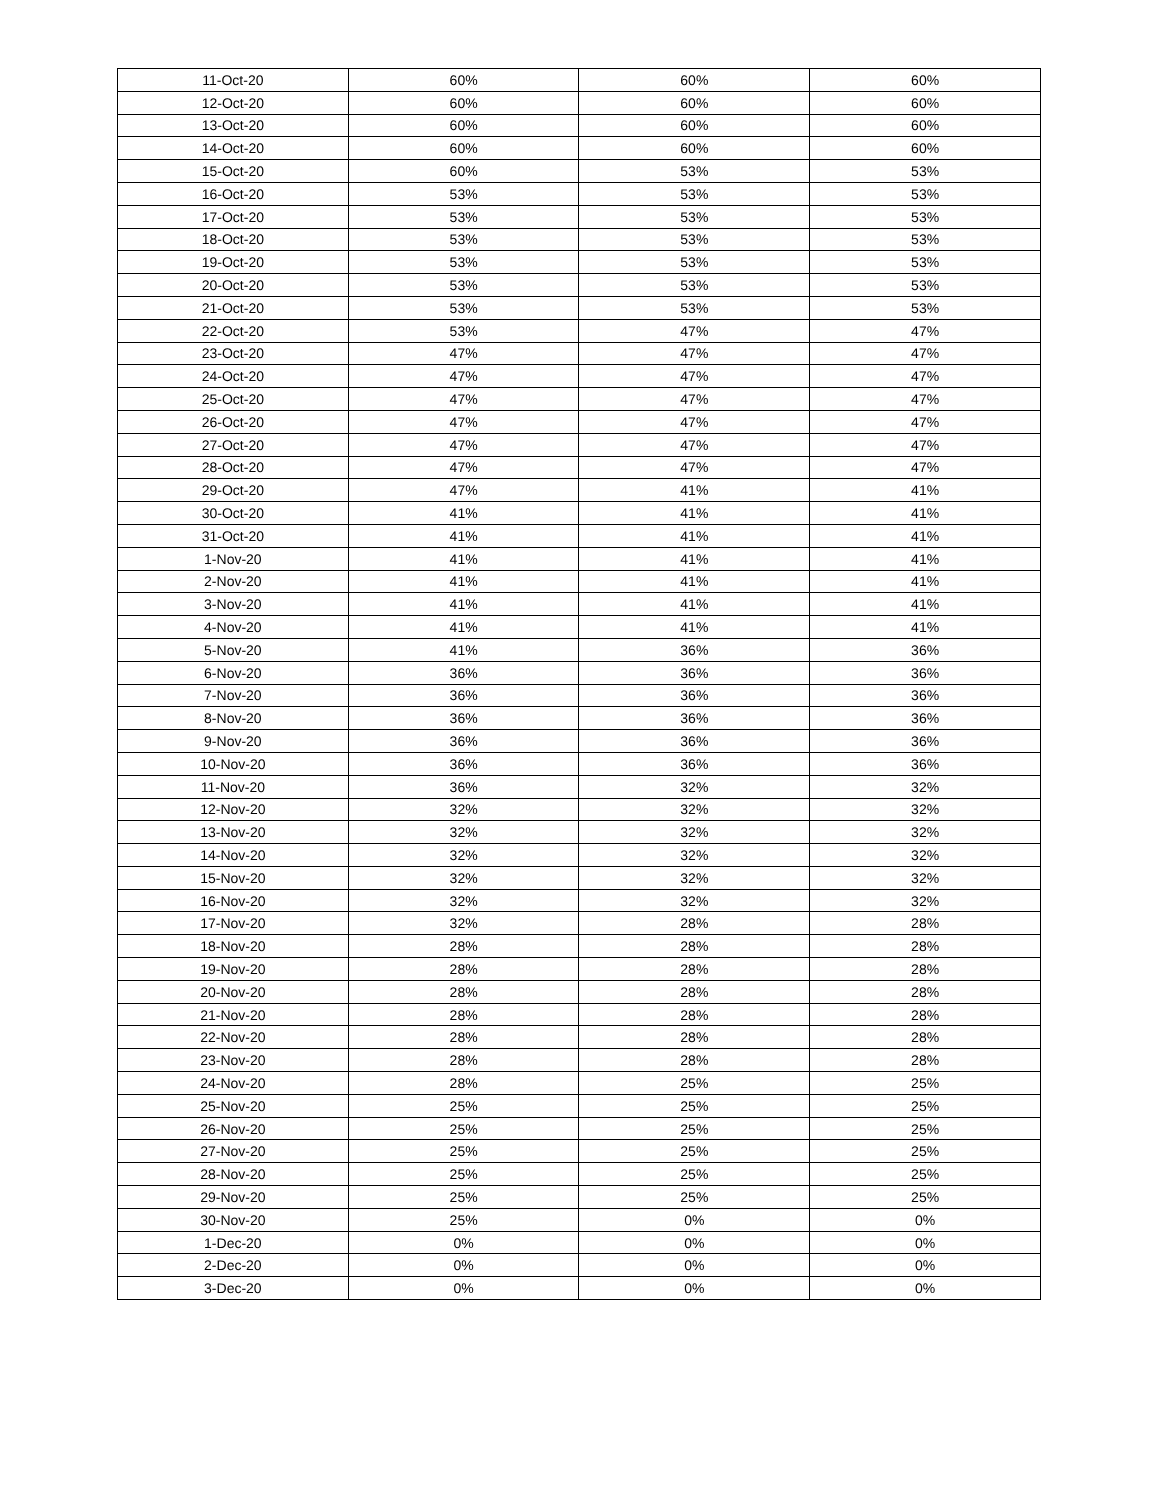| 11-Oct-20 | 60% | 60% | 60% |
| 12-Oct-20 | 60% | 60% | 60% |
| 13-Oct-20 | 60% | 60% | 60% |
| 14-Oct-20 | 60% | 60% | 60% |
| 15-Oct-20 | 60% | 53% | 53% |
| 16-Oct-20 | 53% | 53% | 53% |
| 17-Oct-20 | 53% | 53% | 53% |
| 18-Oct-20 | 53% | 53% | 53% |
| 19-Oct-20 | 53% | 53% | 53% |
| 20-Oct-20 | 53% | 53% | 53% |
| 21-Oct-20 | 53% | 53% | 53% |
| 22-Oct-20 | 53% | 47% | 47% |
| 23-Oct-20 | 47% | 47% | 47% |
| 24-Oct-20 | 47% | 47% | 47% |
| 25-Oct-20 | 47% | 47% | 47% |
| 26-Oct-20 | 47% | 47% | 47% |
| 27-Oct-20 | 47% | 47% | 47% |
| 28-Oct-20 | 47% | 47% | 47% |
| 29-Oct-20 | 47% | 41% | 41% |
| 30-Oct-20 | 41% | 41% | 41% |
| 31-Oct-20 | 41% | 41% | 41% |
| 1-Nov-20 | 41% | 41% | 41% |
| 2-Nov-20 | 41% | 41% | 41% |
| 3-Nov-20 | 41% | 41% | 41% |
| 4-Nov-20 | 41% | 41% | 41% |
| 5-Nov-20 | 41% | 36% | 36% |
| 6-Nov-20 | 36% | 36% | 36% |
| 7-Nov-20 | 36% | 36% | 36% |
| 8-Nov-20 | 36% | 36% | 36% |
| 9-Nov-20 | 36% | 36% | 36% |
| 10-Nov-20 | 36% | 36% | 36% |
| 11-Nov-20 | 36% | 32% | 32% |
| 12-Nov-20 | 32% | 32% | 32% |
| 13-Nov-20 | 32% | 32% | 32% |
| 14-Nov-20 | 32% | 32% | 32% |
| 15-Nov-20 | 32% | 32% | 32% |
| 16-Nov-20 | 32% | 32% | 32% |
| 17-Nov-20 | 32% | 28% | 28% |
| 18-Nov-20 | 28% | 28% | 28% |
| 19-Nov-20 | 28% | 28% | 28% |
| 20-Nov-20 | 28% | 28% | 28% |
| 21-Nov-20 | 28% | 28% | 28% |
| 22-Nov-20 | 28% | 28% | 28% |
| 23-Nov-20 | 28% | 28% | 28% |
| 24-Nov-20 | 28% | 25% | 25% |
| 25-Nov-20 | 25% | 25% | 25% |
| 26-Nov-20 | 25% | 25% | 25% |
| 27-Nov-20 | 25% | 25% | 25% |
| 28-Nov-20 | 25% | 25% | 25% |
| 29-Nov-20 | 25% | 25% | 25% |
| 30-Nov-20 | 25% | 0% | 0% |
| 1-Dec-20 | 0% | 0% | 0% |
| 2-Dec-20 | 0% | 0% | 0% |
| 3-Dec-20 | 0% | 0% | 0% |